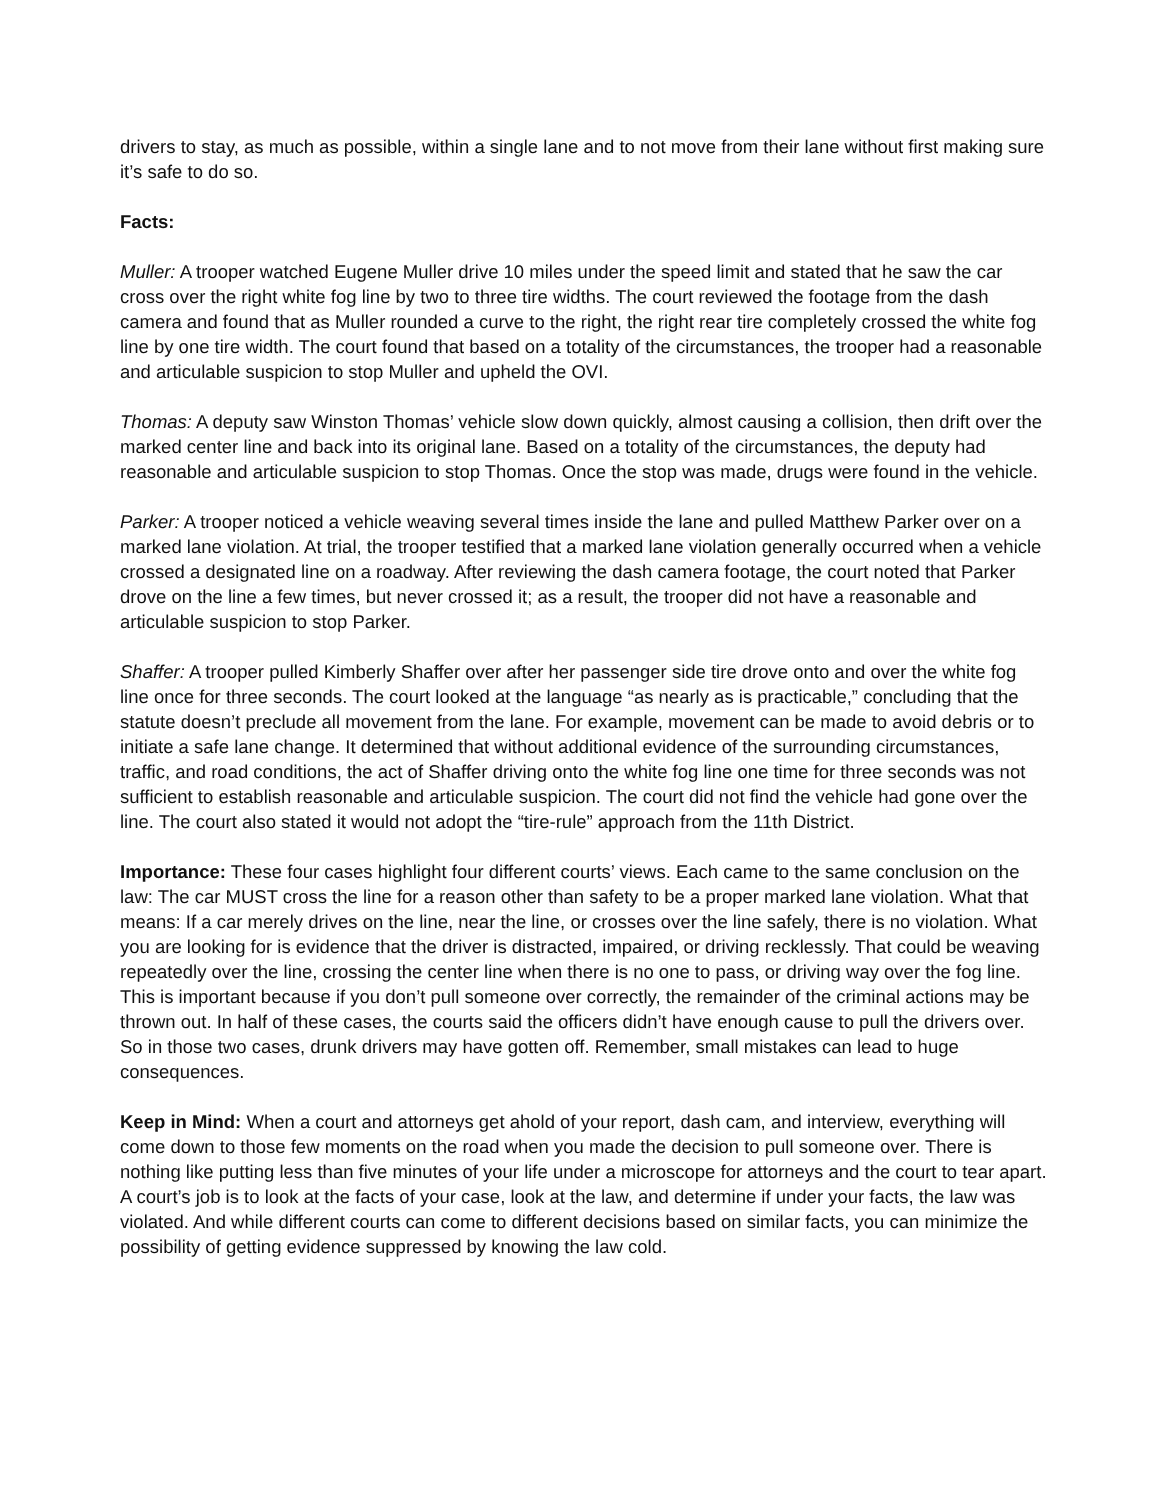drivers to stay, as much as possible, within a single lane and to not move from their lane without first making sure it’s safe to do so.
Facts:
Muller: A trooper watched Eugene Muller drive 10 miles under the speed limit and stated that he saw the car cross over the right white fog line by two to three tire widths. The court reviewed the footage from the dash camera and found that as Muller rounded a curve to the right, the right rear tire completely crossed the white fog line by one tire width. The court found that based on a totality of the circumstances, the trooper had a reasonable and articulable suspicion to stop Muller and upheld the OVI.
Thomas: A deputy saw Winston Thomas’ vehicle slow down quickly, almost causing a collision, then drift over the marked center line and back into its original lane. Based on a totality of the circumstances, the deputy had reasonable and articulable suspicion to stop Thomas. Once the stop was made, drugs were found in the vehicle.
Parker: A trooper noticed a vehicle weaving several times inside the lane and pulled Matthew Parker over on a marked lane violation. At trial, the trooper testified that a marked lane violation generally occurred when a vehicle crossed a designated line on a roadway. After reviewing the dash camera footage, the court noted that Parker drove on the line a few times, but never crossed it; as a result, the trooper did not have a reasonable and articulable suspicion to stop Parker.
Shaffer: A trooper pulled Kimberly Shaffer over after her passenger side tire drove onto and over the white fog line once for three seconds. The court looked at the language “as nearly as is practicable,” concluding that the statute doesn’t preclude all movement from the lane. For example, movement can be made to avoid debris or to initiate a safe lane change. It determined that without additional evidence of the surrounding circumstances, traffic, and road conditions, the act of Shaffer driving onto the white fog line one time for three seconds was not sufficient to establish reasonable and articulable suspicion. The court did not find the vehicle had gone over the line. The court also stated it would not adopt the “tire-rule” approach from the 11th District.
Importance: These four cases highlight four different courts’ views. Each came to the same conclusion on the law: The car MUST cross the line for a reason other than safety to be a proper marked lane violation. What that means: If a car merely drives on the line, near the line, or crosses over the line safely, there is no violation. What you are looking for is evidence that the driver is distracted, impaired, or driving recklessly. That could be weaving repeatedly over the line, crossing the center line when there is no one to pass, or driving way over the fog line. This is important because if you don’t pull someone over correctly, the remainder of the criminal actions may be thrown out. In half of these cases, the courts said the officers didn’t have enough cause to pull the drivers over. So in those two cases, drunk drivers may have gotten off. Remember, small mistakes can lead to huge consequences.
Keep in Mind: When a court and attorneys get ahold of your report, dash cam, and interview, everything will come down to those few moments on the road when you made the decision to pull someone over. There is nothing like putting less than five minutes of your life under a microscope for attorneys and the court to tear apart. A court’s job is to look at the facts of your case, look at the law, and determine if under your facts, the law was violated. And while different courts can come to different decisions based on similar facts, you can minimize the possibility of getting evidence suppressed by knowing the law cold.